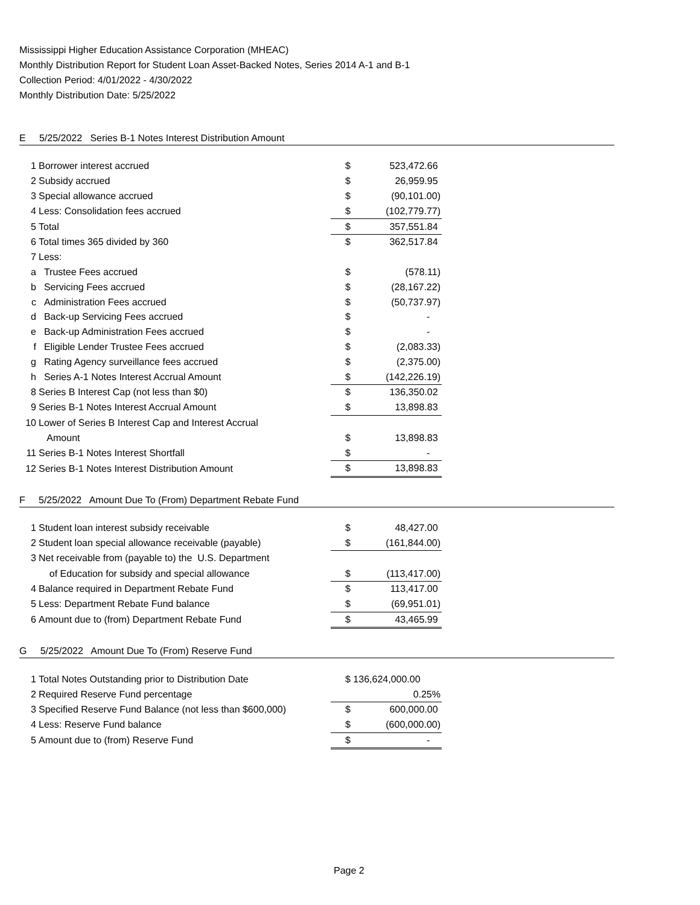Mississippi Higher Education Assistance Corporation (MHEAC)
Monthly Distribution Report for Student Loan Asset-Backed Notes, Series 2014 A-1 and B-1
Collection Period: 4/01/2022 - 4/30/2022
Monthly Distribution Date: 5/25/2022
E 5/25/2022 Series B-1 Notes Interest Distribution Amount
| 1 | Borrower interest accrued | $ | 523,472.66 |
| 2 | Subsidy accrued | $ | 26,959.95 |
| 3 | Special allowance accrued | $ | (90,101.00) |
| 4 | Less: Consolidation fees accrued | $ | (102,779.77) |
| 5 | Total | $ | 357,551.84 |
| 6 | Total times 365 divided by 360 | $ | 362,517.84 |
| 7 | Less: | | |
| a | Trustee Fees accrued | $ | (578.11) |
| b | Servicing Fees accrued | $ | (28,167.22) |
| c | Administration Fees accrued | $ | (50,737.97) |
| d | Back-up Servicing Fees accrued | $ | - |
| e | Back-up Administration Fees accrued | $ | - |
| f | Eligible Lender Trustee Fees accrued | $ | (2,083.33) |
| g | Rating Agency surveillance fees accrued | $ | (2,375.00) |
| h | Series A-1 Notes Interest Accrual Amount | $ | (142,226.19) |
| 8 | Series B Interest Cap (not less than $0) | $ | 136,350.02 |
| 9 | Series B-1 Notes Interest Accrual Amount | $ | 13,898.83 |
| 10 | Lower of Series B Interest Cap and Interest Accrual | | |
| | Amount | $ | 13,898.83 |
| 11 | Series B-1 Notes Interest Shortfall | $ | - |
| 12 | Series B-1 Notes Interest Distribution Amount | $ | 13,898.83 |
F 5/25/2022 Amount Due To (From) Department Rebate Fund
| 1 | Student loan interest subsidy receivable | $ | 48,427.00 |
| 2 | Student loan special allowance receivable (payable) | $ | (161,844.00) |
| 3 | Net receivable from (payable to) the U.S. Department | | |
| | of Education for subsidy and special allowance | $ | (113,417.00) |
| 4 | Balance required in Department Rebate Fund | $ | 113,417.00 |
| 5 | Less: Department Rebate Fund balance | $ | (69,951.01) |
| 6 | Amount due to (from) Department Rebate Fund | $ | 43,465.99 |
G 5/25/2022 Amount Due To (From) Reserve Fund
| 1 | Total Notes Outstanding prior to Distribution Date | $ 136,624,000.00 | |
| 2 | Required Reserve Fund percentage | | 0.25% |
| 3 | Specified Reserve Fund Balance (not less than $600,000) | $ | 600,000.00 |
| 4 | Less: Reserve Fund balance | $ | (600,000.00) |
| 5 | Amount due to (from) Reserve Fund | $ | - |
Page 2